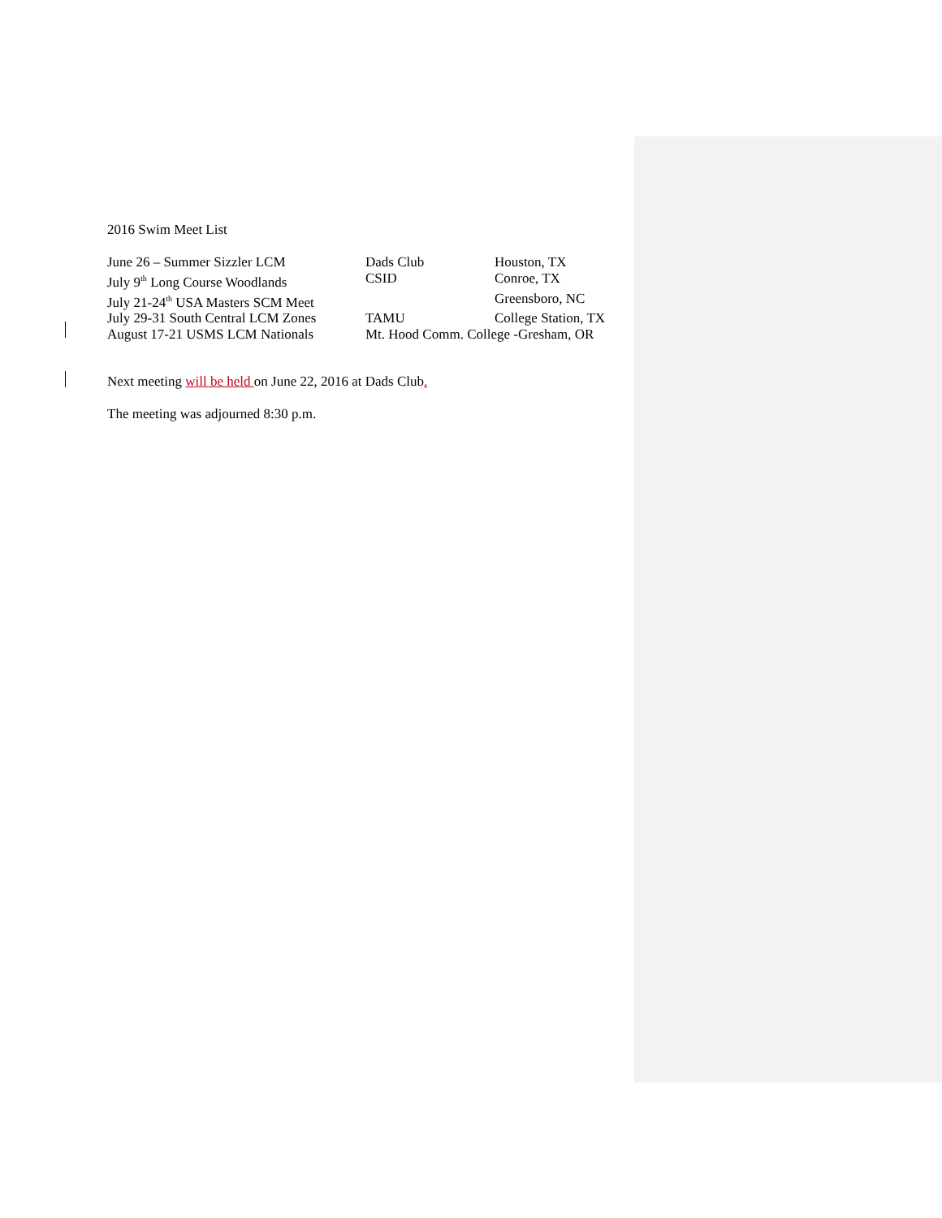2016 Swim Meet List
| June 26 – Summer Sizzler LCM | Dads Club | Houston, TX |
| July 9<sup>th</sup> Long Course Woodlands | CSID | Conroe, TX |
| July 21-24<sup>th</sup> USA Masters SCM Meet | | Greensboro, NC |
| July 29-31 South Central LCM Zones | TAMU | College Station, TX |
| August 17-21 USMS LCM Nationals | Mt. Hood Comm. College -Gresham, OR | |
Next meeting will be held on June 22, 2016 at Dads Club.
The meeting was adjourned 8:30 p.m.